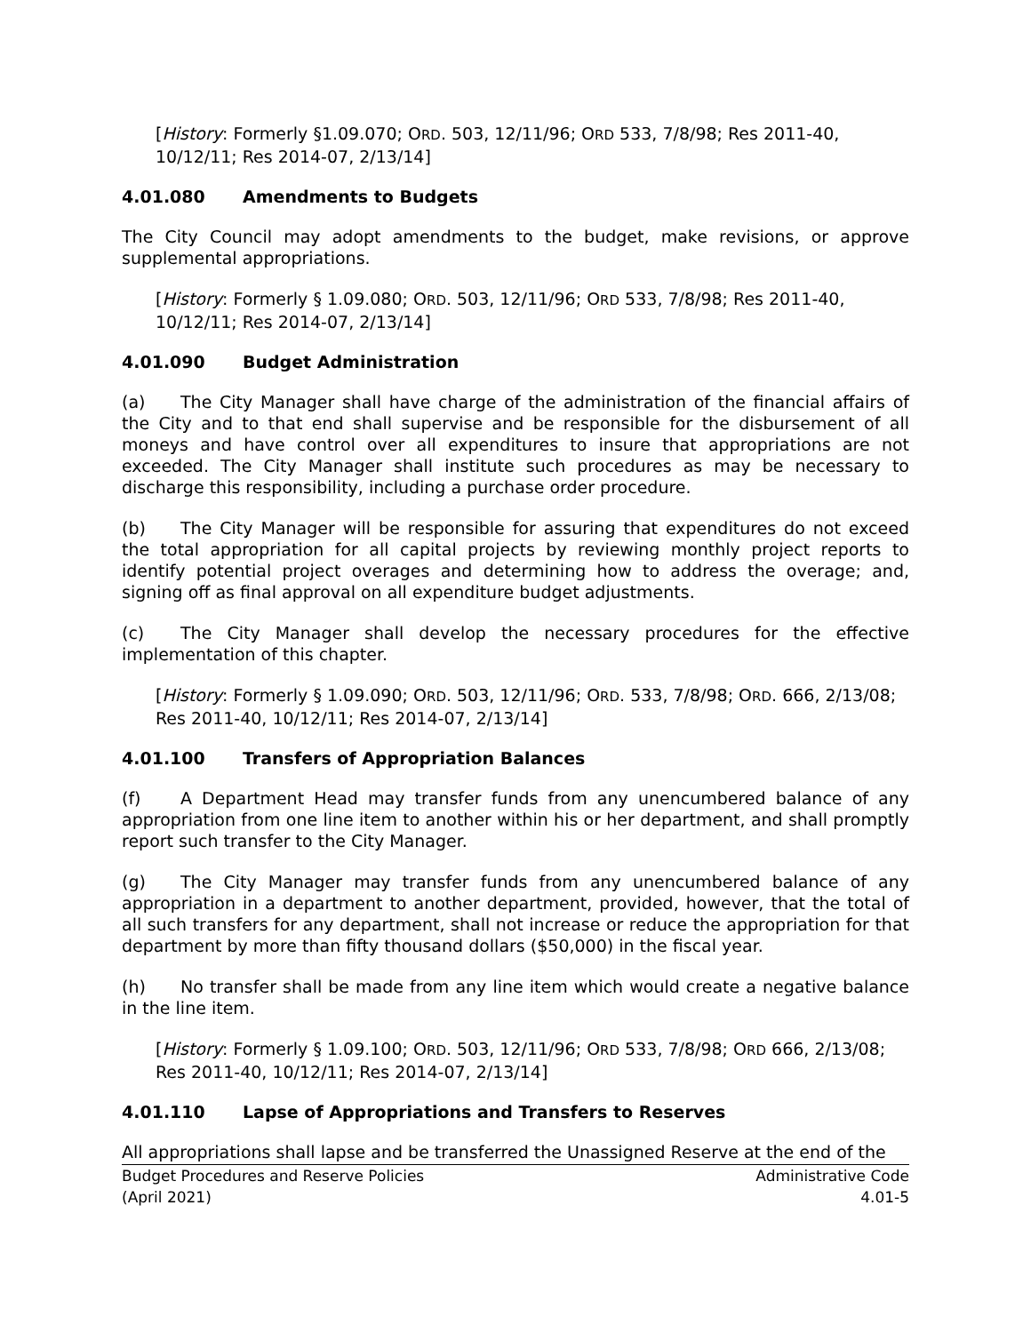[History: Formerly §1.09.070; ORD. 503, 12/11/96; ORD 533, 7/8/98; Res 2011-40, 10/12/11; Res 2014-07, 2/13/14]
4.01.080 Amendments to Budgets
The City Council may adopt amendments to the budget, make revisions, or approve supplemental appropriations.
[History: Formerly § 1.09.080; ORD. 503, 12/11/96; ORD 533, 7/8/98; Res 2011-40, 10/12/11; Res 2014-07, 2/13/14]
4.01.090 Budget Administration
(a) The City Manager shall have charge of the administration of the financial affairs of the City and to that end shall supervise and be responsible for the disbursement of all moneys and have control over all expenditures to insure that appropriations are not exceeded. The City Manager shall institute such procedures as may be necessary to discharge this responsibility, including a purchase order procedure.
(b) The City Manager will be responsible for assuring that expenditures do not exceed the total appropriation for all capital projects by reviewing monthly project reports to identify potential project overages and determining how to address the overage; and, signing off as final approval on all expenditure budget adjustments.
(c) The City Manager shall develop the necessary procedures for the effective implementation of this chapter.
[History: Formerly § 1.09.090; ORD. 503, 12/11/96; ORD. 533, 7/8/98; ORD. 666, 2/13/08; Res 2011-40, 10/12/11; Res 2014-07, 2/13/14]
4.01.100 Transfers of Appropriation Balances
(f) A Department Head may transfer funds from any unencumbered balance of any appropriation from one line item to another within his or her department, and shall promptly report such transfer to the City Manager.
(g) The City Manager may transfer funds from any unencumbered balance of any appropriation in a department to another department, provided, however, that the total of all such transfers for any department, shall not increase or reduce the appropriation for that department by more than fifty thousand dollars ($50,000) in the fiscal year.
(h) No transfer shall be made from any line item which would create a negative balance in the line item.
[History: Formerly § 1.09.100; ORD. 503, 12/11/96; ORD 533, 7/8/98; ORD 666, 2/13/08; Res 2011-40, 10/12/11; Res 2014-07, 2/13/14]
4.01.110 Lapse of Appropriations and Transfers to Reserves
All appropriations shall lapse and be transferred the Unassigned Reserve at the end of the
Budget Procedures and Reserve Policies
(April 2021)
Administrative Code
4.01-5